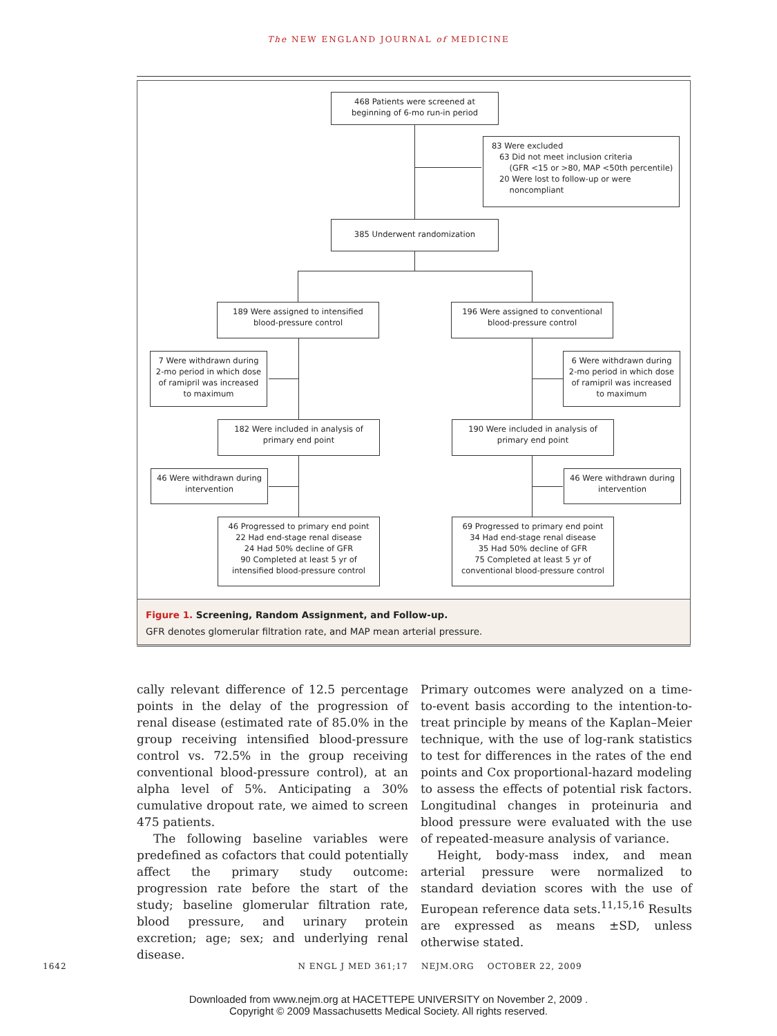The NEW ENGLAND JOURNAL of MEDICINE
468 Patients were screened at beginning of 6-mo run-in period
83 Were excluded
63 Did not meet inclusion criteria
(GFR <15 or >80, MAP <50th percentile)
20 Were lost to follow-up or were
noncompliant
385 Underwent randomization
189 Were assigned to intensified blood-pressure control
196 Were assigned to conventional blood-pressure control
7 Were withdrawn during 2-mo period in which dose of ramipril was increased to maximum
6 Were withdrawn during 2-mo period in which dose of ramipril was increased to maximum
182 Were included in analysis of primary end point
190 Were included in analysis of primary end point
46 Were withdrawn during intervention
46 Were withdrawn during intervention
46 Progressed to primary end point
22 Had end-stage renal disease
24 Had 50% decline of GFR
90 Completed at least 5 yr of intensified blood-pressure control
69 Progressed to primary end point
34 Had end-stage renal disease
35 Had 50% decline of GFR
75 Completed at least 5 yr of conventional blood-pressure control
Figure 1. Screening, Random Assignment, and Follow-up.
GFR denotes glomerular filtration rate, and MAP mean arterial pressure.
cally relevant difference of 12.5 percentage points in the delay of the progression of renal disease (estimated rate of 85.0% in the group receiving intensified blood-pressure control vs. 72.5% in the group receiving conventional blood-pressure control), at an alpha level of 5%. Anticipating a 30% cumulative dropout rate, we aimed to screen 475 patients.
The following baseline variables were predefined as cofactors that could potentially affect the primary study outcome: progression rate before the start of the study; baseline glomerular filtration rate, blood pressure, and urinary protein excretion; age; sex; and underlying renal disease.
Primary outcomes were analyzed on a time-to-event basis according to the intention-to-treat principle by means of the Kaplan–Meier technique, with the use of log-rank statistics to test for differences in the rates of the end points and Cox proportional-hazard modeling to assess the effects of potential risk factors. Longitudinal changes in proteinuria and blood pressure were evaluated with the use of repeated-measure analysis of variance.
Height, body-mass index, and mean arterial pressure were normalized to standard deviation scores with the use of European reference data sets.<sup>11,15,16</sup> Results are expressed as means ±SD, unless otherwise stated.
1642 N ENGL J MED 361;17 NEJM.ORG OCTOBER 22, 2009
Downloaded from www.nejm.org at HACETTEPE UNIVERSITY on November 2, 2009 .
Copyright © 2009 Massachusetts Medical Society. All rights reserved.